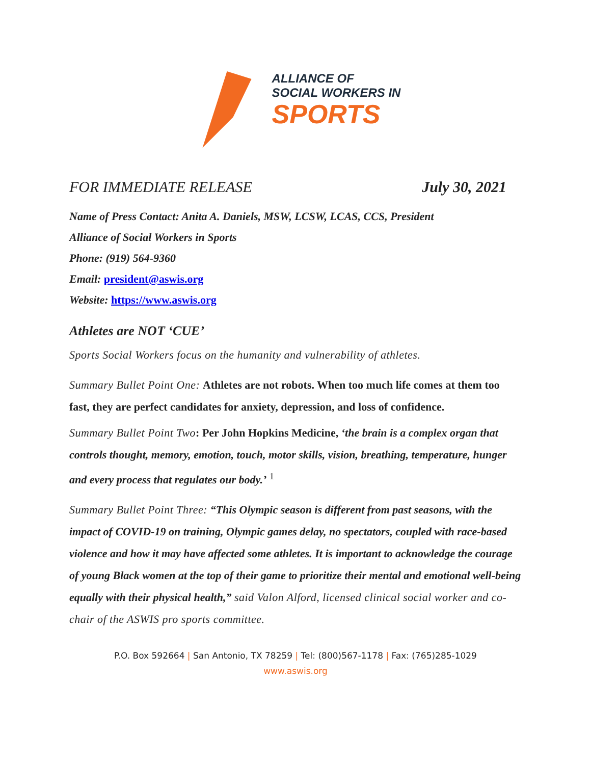ALLIANCE OF
SOCIAL WORKERS IN
SPORTS
FOR IMMEDIATE RELEASE July 30, 2021
Name of Press Contact: Anita A. Daniels, MSW, LCSW, LCAS, CCS, President
Alliance of Social Workers in Sports
Phone: (919) 564-9360
Email: president@aswis.org
Website: https://www.aswis.org
Athletes are NOT ‘CUE’
Sports Social Workers focus on the humanity and vulnerability of athletes.
Summary Bullet Point One: Athletes are not robots. When too much life comes at them too fast, they are perfect candidates for anxiety, depression, and loss of confidence.
Summary Bullet Point Two: Per John Hopkins Medicine, ‘the brain is a complex organ that controls thought, memory, emotion, touch, motor skills, vision, breathing, temperature, hunger and every process that regulates our body.’ <sup>1</sup>
Summary Bullet Point Three: “This Olympic season is different from past seasons, with the impact of COVID-19 on training, Olympic games delay, no spectators, coupled with race-based violence and how it may have affected some athletes. It is important to acknowledge the courage of young Black women at the top of their game to prioritize their mental and emotional well-being equally with their physical health,” said Valon Alford, licensed clinical social worker and co-chair of the ASWIS pro sports committee.
P.O. Box 592664 | San Antonio, TX 78259 | Tel: (800)567-1178 | Fax: (765)285-1029
www.aswis.org